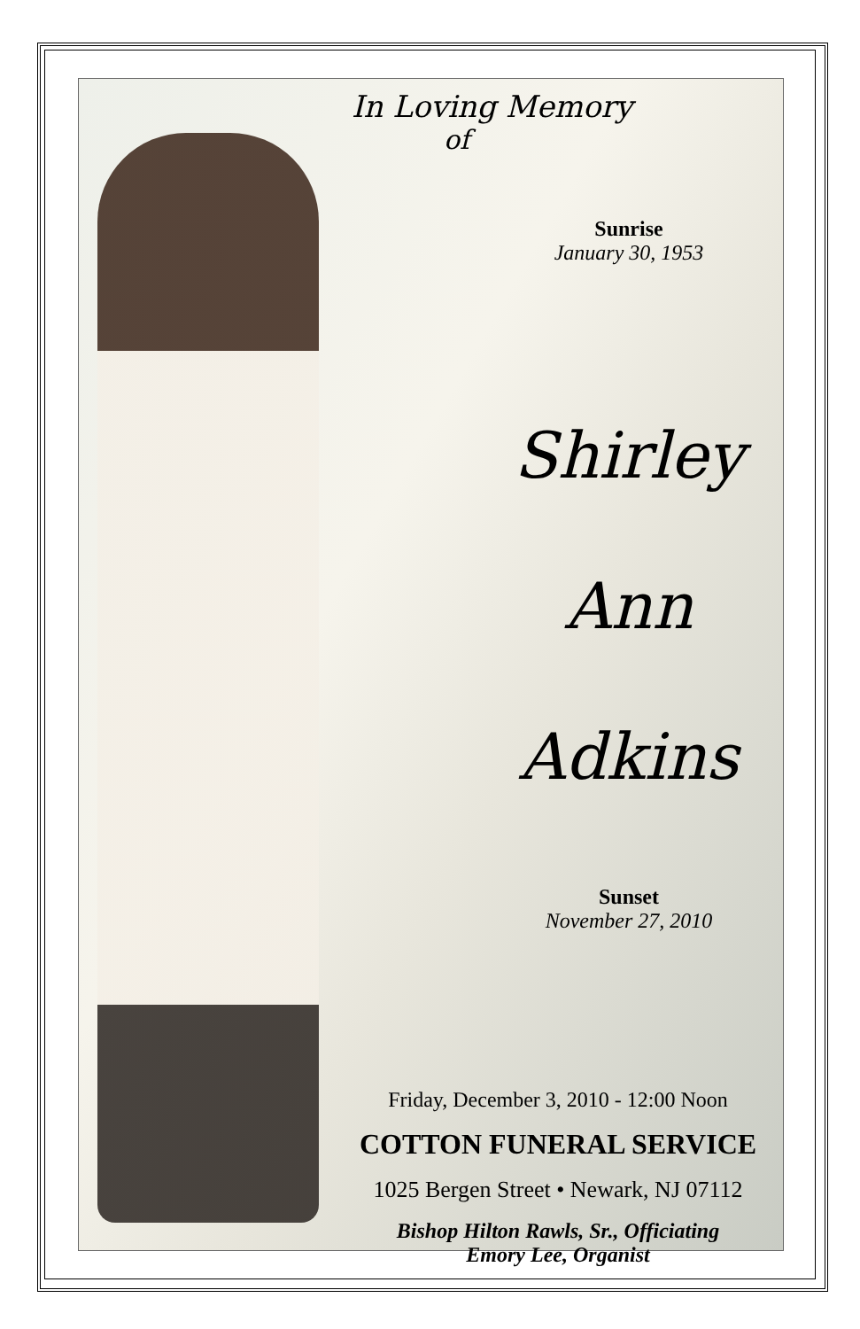In Loving Memory
of
Sunrise
January 30, 1953
Shirley
Ann
Adkins
Sunset
November 27, 2010
Friday, December 3, 2010 - 12:00 Noon
COTTON FUNERAL SERVICE
1025 Bergen Street • Newark, NJ 07112
Bishop Hilton Rawls, Sr., Officiating
Emory Lee, Organist